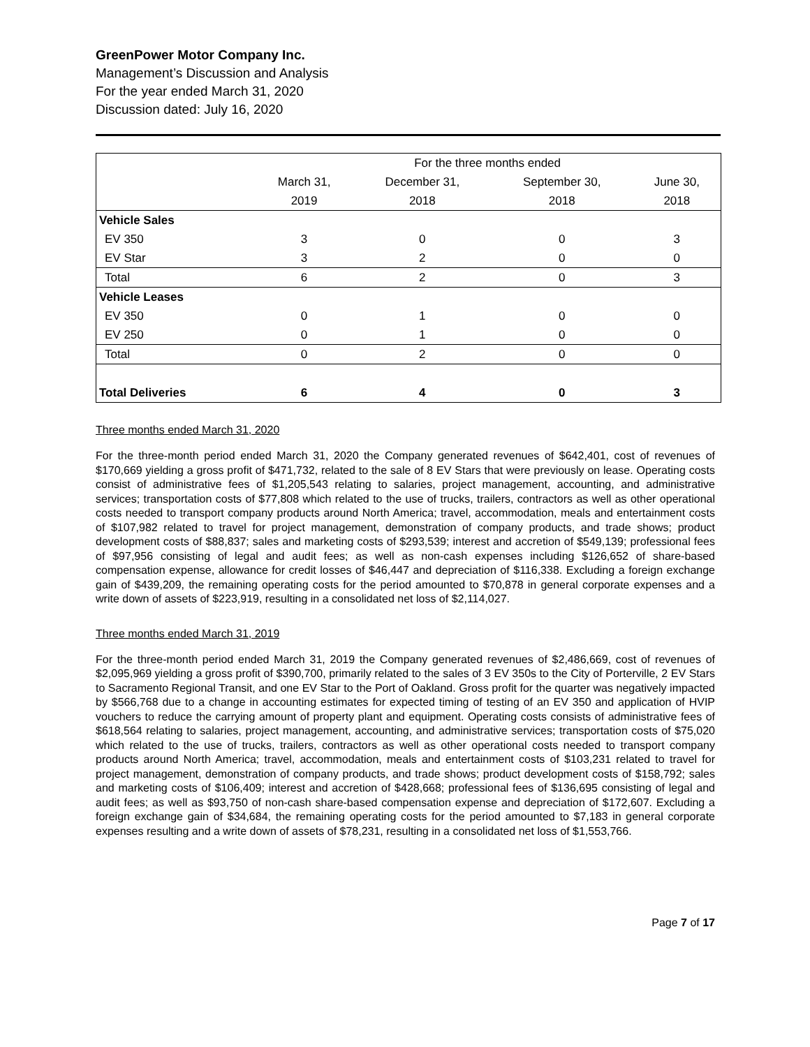GreenPower Motor Company Inc.
Management’s Discussion and Analysis
For the year ended March 31, 2020
Discussion dated: July 16, 2020
| | For the three months ended | | | |
| --- | --- | --- | --- | --- |
| | March 31, | December 31, | September 30, | June 30, |
| | 2019 | 2018 | 2018 | 2018 |
| Vehicle Sales | | | | |
| EV 350 | 3 | 0 | 0 | 3 |
| EV Star | 3 | 2 | 0 | 0 |
| Total | 6 | 2 | 0 | 3 |
| Vehicle Leases | | | | |
| EV 350 | 0 | 1 | 0 | 0 |
| EV 250 | 0 | 1 | 0 | 0 |
| Total | 0 | 2 | 0 | 0 |
| Total Deliveries | 6 | 4 | 0 | 3 |
Three months ended March 31, 2020
For the three-month period ended March 31, 2020 the Company generated revenues of $642,401, cost of revenues of $170,669 yielding a gross profit of $471,732, related to the sale of 8 EV Stars that were previously on lease. Operating costs consist of administrative fees of $1,205,543 relating to salaries, project management, accounting, and administrative services; transportation costs of $77,808 which related to the use of trucks, trailers, contractors as well as other operational costs needed to transport company products around North America; travel, accommodation, meals and entertainment costs of $107,982 related to travel for project management, demonstration of company products, and trade shows; product development costs of $88,837; sales and marketing costs of $293,539; interest and accretion of $549,139; professional fees of $97,956 consisting of legal and audit fees; as well as non-cash expenses including $126,652 of share-based compensation expense, allowance for credit losses of $46,447 and depreciation of $116,338. Excluding a foreign exchange gain of $439,209, the remaining operating costs for the period amounted to $70,878 in general corporate expenses and a write down of assets of $223,919, resulting in a consolidated net loss of $2,114,027.
Three months ended March 31, 2019
For the three-month period ended March 31, 2019 the Company generated revenues of $2,486,669, cost of revenues of $2,095,969 yielding a gross profit of $390,700, primarily related to the sales of 3 EV 350s to the City of Porterville, 2 EV Stars to Sacramento Regional Transit, and one EV Star to the Port of Oakland. Gross profit for the quarter was negatively impacted by $566,768 due to a change in accounting estimates for expected timing of testing of an EV 350 and application of HVIP vouchers to reduce the carrying amount of property plant and equipment. Operating costs consists of administrative fees of $618,564 relating to salaries, project management, accounting, and administrative services; transportation costs of $75,020 which related to the use of trucks, trailers, contractors as well as other operational costs needed to transport company products around North America; travel, accommodation, meals and entertainment costs of $103,231 related to travel for project management, demonstration of company products, and trade shows; product development costs of $158,792; sales and marketing costs of $106,409; interest and accretion of $428,668; professional fees of $136,695 consisting of legal and audit fees; as well as $93,750 of non-cash share-based compensation expense and depreciation of $172,607. Excluding a foreign exchange gain of $34,684, the remaining operating costs for the period amounted to $7,183 in general corporate expenses resulting and a write down of assets of $78,231, resulting in a consolidated net loss of $1,553,766.
Page 7 of 17